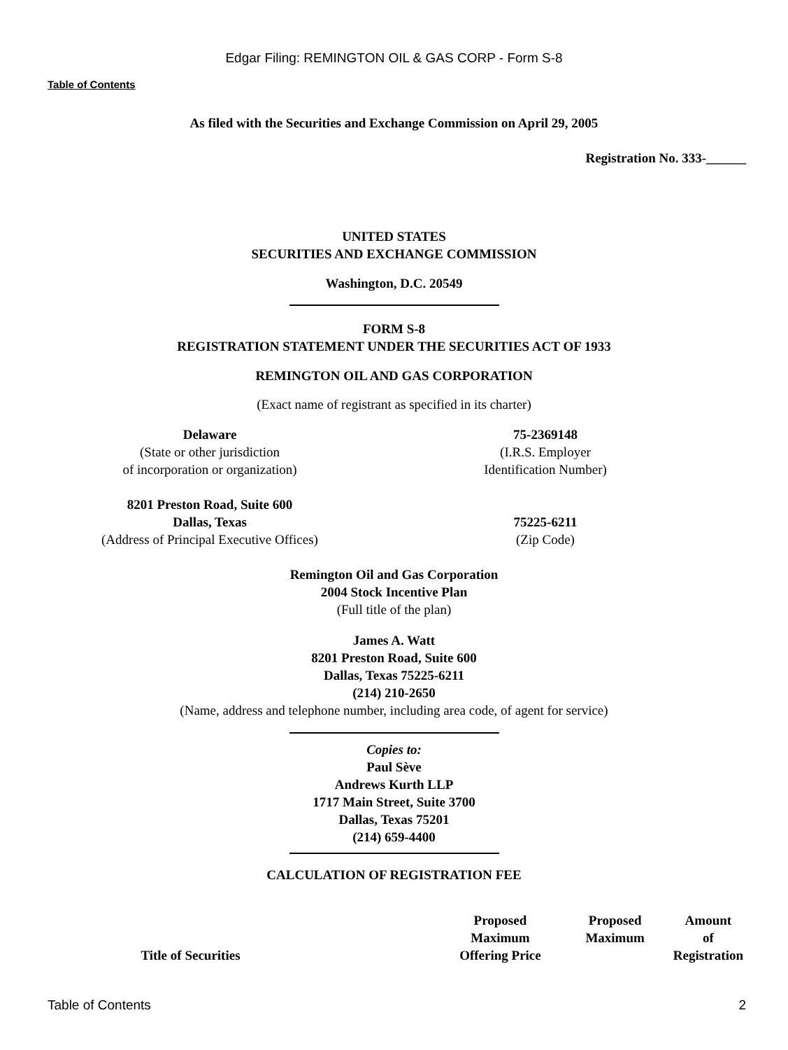Edgar Filing: REMINGTON OIL & GAS CORP - Form S-8
Table of Contents
As filed with the Securities and Exchange Commission on April 29, 2005
Registration No. 333-______
UNITED STATES
SECURITIES AND EXCHANGE COMMISSION
Washington, D.C. 20549
FORM S-8
REGISTRATION STATEMENT UNDER THE SECURITIES ACT OF 1933
REMINGTON OIL AND GAS CORPORATION
(Exact name of registrant as specified in its charter)
Delaware
(State or other jurisdiction
of incorporation or organization)
75-2369148
(I.R.S. Employer
Identification Number)
8201 Preston Road, Suite 600
Dallas, Texas
(Address of Principal Executive Offices)
75225-6211
(Zip Code)
Remington Oil and Gas Corporation
2004 Stock Incentive Plan
(Full title of the plan)
James A. Watt
8201 Preston Road, Suite 600
Dallas, Texas 75225-6211
(214) 210-2650
(Name, address and telephone number, including area code, of agent for service)
Copies to:
Paul Sève
Andrews Kurth LLP
1717 Main Street, Suite 3700
Dallas, Texas 75201
(214) 659-4400
CALCULATION OF REGISTRATION FEE
| Title of Securities | | Proposed Maximum Offering Price | Proposed Maximum | Amount of Registration |
| --- | --- | --- | --- | --- |
Table of Contents 2